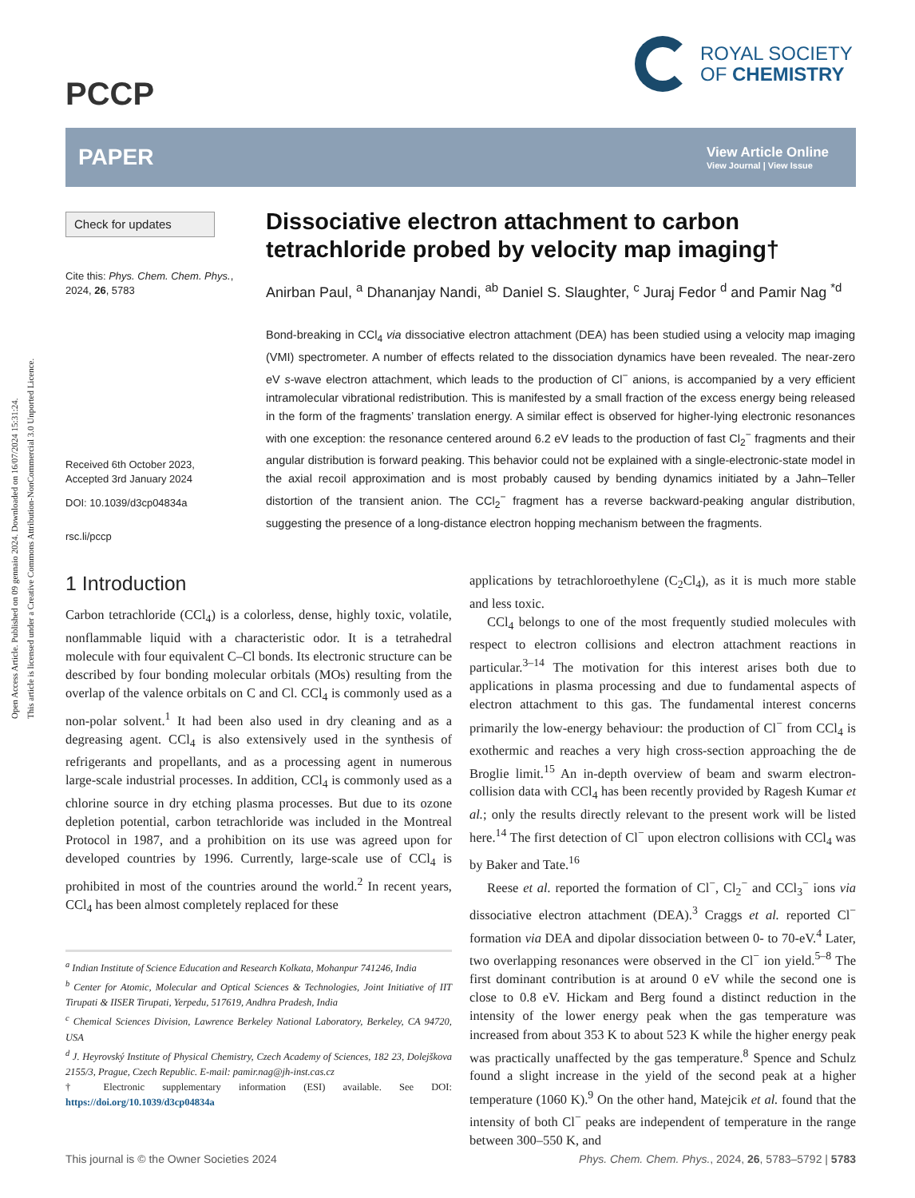Open Access Article. Published on 09 gennaio 2024. Downloaded on 16/07/2024 15:31:24.
This article is licensed under a Creative Commons Attribution-NonCommercial 3.0 Unported Licence.
PCCP
ROYAL SOCIETY
OF CHEMISTRY
PAPER View Article Online
View Journal | View Issue
Check for updates
Cite this: Phys. Chem. Chem. Phys., 2024, 26, 5783
Received 6th October 2023,
Accepted 3rd January 2024
DOI: 10.1039/d3cp04834a
rsc.li/pccp
Dissociative electron attachment to carbon tetrachloride probed by velocity map imaging†
Anirban Paul, <sup>a</sup> Dhananjay Nandi, <sup>ab</sup> Daniel S. Slaughter, <sup>c</sup> Juraj Fedor <sup>d</sup> and Pamir Nag <sup>*d</sup>
Bond-breaking in CCl<sub>4</sub> via dissociative electron attachment (DEA) has been studied using a velocity map imaging (VMI) spectrometer. A number of effects related to the dissociation dynamics have been revealed. The near-zero eV s-wave electron attachment, which leads to the production of Cl<sup>−</sup> anions, is accompanied by a very efficient intramolecular vibrational redistribution. This is manifested by a small fraction of the excess energy being released in the form of the fragments’ translation energy. A similar effect is observed for higher-lying electronic resonances with one exception: the resonance centered around 6.2 eV leads to the production of fast Cl<sub>2</sub><sup>−</sup> fragments and their angular distribution is forward peaking. This behavior could not be explained with a single-electronic-state model in the axial recoil approximation and is most probably caused by bending dynamics initiated by a Jahn–Teller distortion of the transient anion. The CCl<sub>2</sub><sup>−</sup> fragment has a reverse backward-peaking angular distribution, suggesting the presence of a long-distance electron hopping mechanism between the fragments.
1 Introduction
Carbon tetrachloride (CCl<sub>4</sub>) is a colorless, dense, highly toxic, volatile, nonflammable liquid with a characteristic odor. It is a tetrahedral molecule with four equivalent C–Cl bonds. Its electronic structure can be described by four bonding molecular orbitals (MOs) resulting from the overlap of the valence orbitals on C and Cl. CCl<sub>4</sub> is commonly used as a non-polar solvent.<sup>1</sup> It had been also used in dry cleaning and as a degreasing agent. CCl<sub>4</sub> is also extensively used in the synthesis of refrigerants and propellants, and as a processing agent in numerous large-scale industrial processes. In addition, CCl<sub>4</sub> is commonly used as a chlorine source in dry etching plasma processes. But due to its ozone depletion potential, carbon tetrachloride was included in the Montreal Protocol in 1987, and a prohibition on its use was agreed upon for developed countries by 1996. Currently, large-scale use of CCl<sub>4</sub> is prohibited in most of the countries around the world.<sup>2</sup> In recent years, CCl<sub>4</sub> has been almost completely replaced for these
<sup>a</sup> Indian Institute of Science Education and Research Kolkata, Mohanpur 741246, India
<sup>b</sup> Center for Atomic, Molecular and Optical Sciences & Technologies, Joint Initiative of IIT Tirupati & IISER Tirupati, Yerpedu, 517619, Andhra Pradesh, India
<sup>c</sup> Chemical Sciences Division, Lawrence Berkeley National Laboratory, Berkeley, CA 94720, USA
<sup>d</sup> J. Heyrovský Institute of Physical Chemistry, Czech Academy of Sciences, 182 23, Dolejškova 2155/3, Prague, Czech Republic. E-mail: pamir.nag@jh-inst.cas.cz
† Electronic supplementary information (ESI) available. See DOI: https://doi.org/10.1039/d3cp04834a
applications by tetrachloroethylene (C<sub>2</sub>Cl<sub>4</sub>), as it is much more stable and less toxic.
CCl<sub>4</sub> belongs to one of the most frequently studied molecules with respect to electron collisions and electron attachment reactions in particular.<sup>3–14</sup> The motivation for this interest arises both due to applications in plasma processing and due to fundamental aspects of electron attachment to this gas. The fundamental interest concerns primarily the low-energy behaviour: the production of Cl<sup>−</sup> from CCl<sub>4</sub> is exothermic and reaches a very high cross-section approaching the de Broglie limit.<sup>15</sup> An in-depth overview of beam and swarm electron-collision data with CCl<sub>4</sub> has been recently provided by Ragesh Kumar et al.; only the results directly relevant to the present work will be listed here.<sup>14</sup> The first detection of Cl<sup>−</sup> upon electron collisions with CCl<sub>4</sub> was by Baker and Tate.<sup>16</sup>
Reese et al. reported the formation of Cl<sup>−</sup>, Cl<sub>2</sub><sup>−</sup> and CCl<sub>3</sub><sup>−</sup> ions via dissociative electron attachment (DEA).<sup>3</sup> Craggs et al. reported Cl<sup>−</sup> formation via DEA and dipolar dissociation between 0- to 70-eV.<sup>4</sup> Later, two overlapping resonances were observed in the Cl<sup>−</sup> ion yield.<sup>5–8</sup> The first dominant contribution is at around 0 eV while the second one is close to 0.8 eV. Hickam and Berg found a distinct reduction in the intensity of the lower energy peak when the gas temperature was increased from about 353 K to about 523 K while the higher energy peak was practically unaffected by the gas temperature.<sup>8</sup> Spence and Schulz found a slight increase in the yield of the second peak at a higher temperature (1060 K).<sup>9</sup> On the other hand, Matejcik et al. found that the intensity of both Cl<sup>−</sup> peaks are independent of temperature in the range between 300–550 K, and
This journal is © the Owner Societies 2024 Phys. Chem. Chem. Phys., 2024, 26, 5783–5792 | 5783